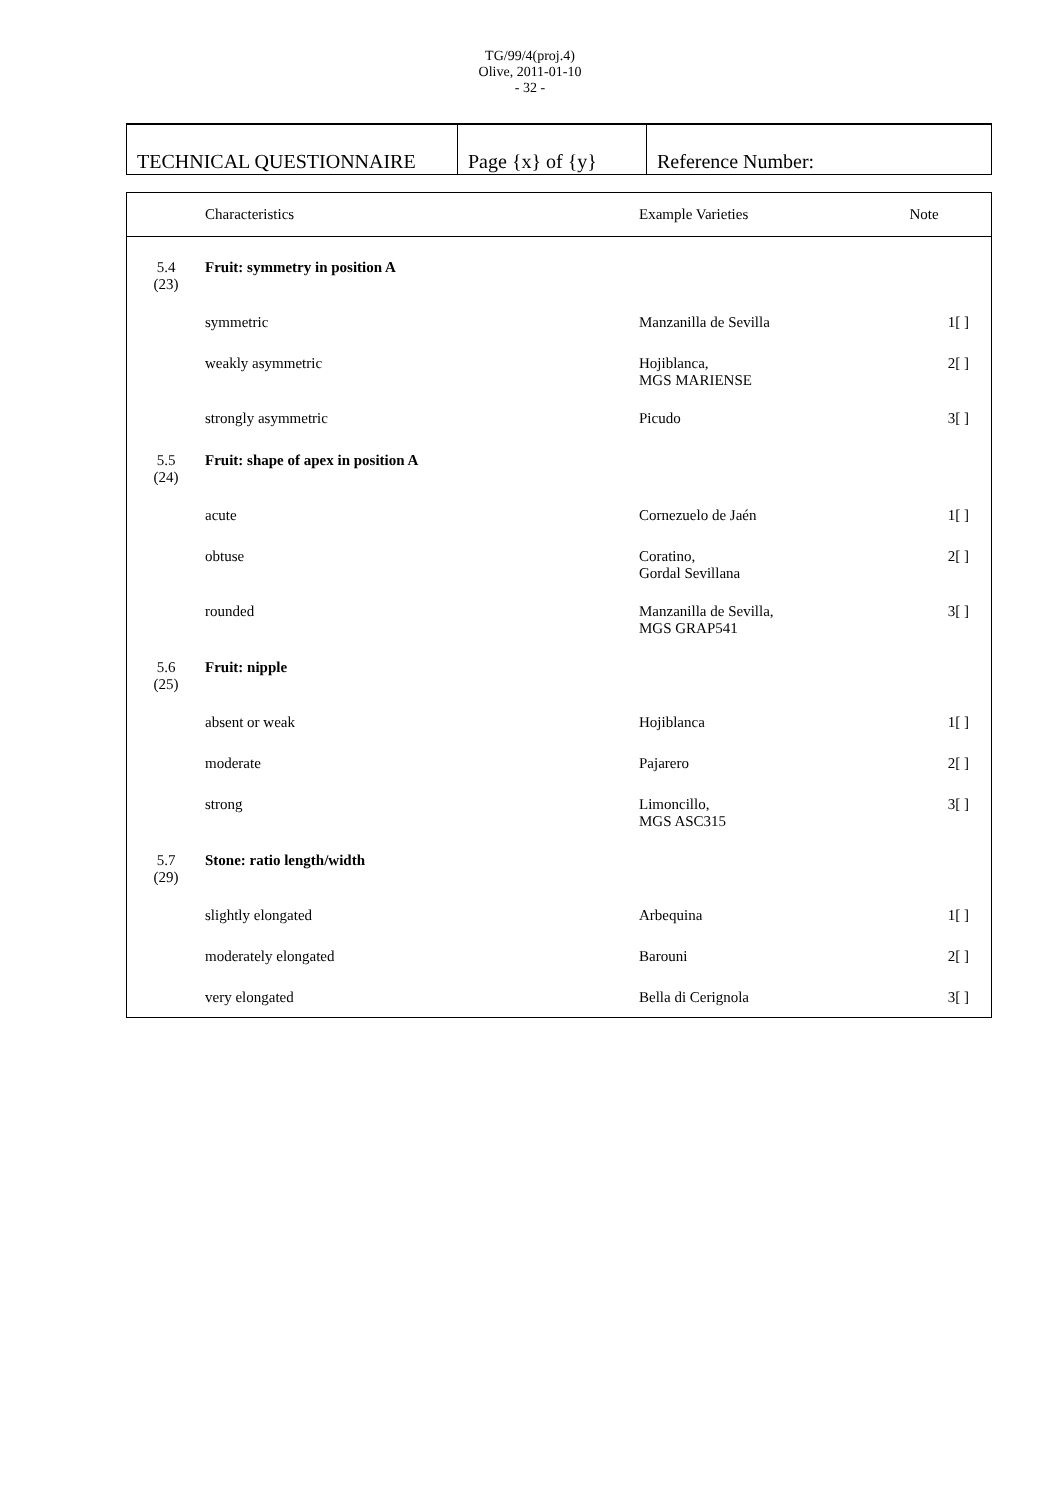TG/99/4(proj.4)
Olive, 2011-01-10
- 32 -
| TECHNICAL QUESTIONNAIRE | Page {x} of {y} | Reference Number: |
| | Characteristics | Example Varieties | Note |
| --- | --- | --- | --- |
| 5.4 (23) | Fruit: symmetry in position A | | |
| | symmetric | Manzanilla de Sevilla | 1[ ] |
| | weakly asymmetric | Hojiblanca, MGS MARIENSE | 2[ ] |
| | strongly asymmetric | Picudo | 3[ ] |
| 5.5 (24) | Fruit: shape of apex in position A | | |
| | acute | Cornezuelo de Jaén | 1[ ] |
| | obtuse | Coratino, Gordal Sevillana | 2[ ] |
| | rounded | Manzanilla de Sevilla, MGS GRAP541 | 3[ ] |
| 5.6 (25) | Fruit: nipple | | |
| | absent or weak | Hojiblanca | 1[ ] |
| | moderate | Pajarero | 2[ ] |
| | strong | Limoncillo, MGS ASC315 | 3[ ] |
| 5.7 (29) | Stone: ratio length/width | | |
| | slightly elongated | Arbequina | 1[ ] |
| | moderately elongated | Barouni | 2[ ] |
| | very elongated | Bella di Cerignola | 3[ ] |